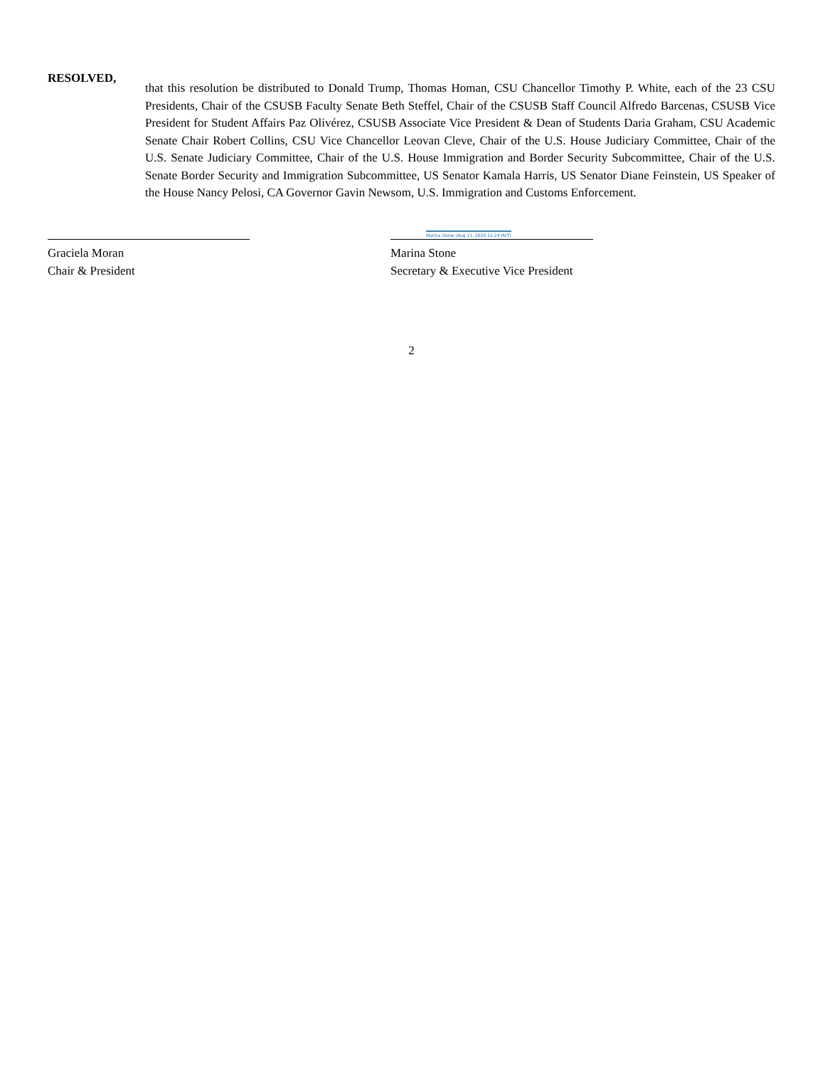RESOLVED,
that this resolution be distributed to Donald Trump, Thomas Homan, CSU Chancellor Timothy P. White, each of the 23 CSU Presidents, Chair of the CSUSB Faculty Senate Beth Steffel, Chair of the CSUSB Staff Council Alfredo Barcenas, CSUSB Vice President for Student Affairs Paz Olivérez, CSUSB Associate Vice President & Dean of Students Daria Graham, CSU Academic Senate Chair Robert Collins, CSU Vice Chancellor Leovan Cleve, Chair of the U.S. House Judiciary Committee, Chair of the U.S. Senate Judiciary Committee, Chair of the U.S. House Immigration and Border Security Subcommittee, Chair of the U.S. Senate Border Security and Immigration Subcommittee, US Senator Kamala Harris, US Senator Diane Feinstein, US Speaker of the House Nancy Pelosi, CA Governor Gavin Newsom, U.S. Immigration and Customs Enforcement.
Graciela Moran
Chair & President
Marina Stone (Aug 11, 2020 11:24 PDT)
Marina Stone
Secretary & Executive Vice President
2